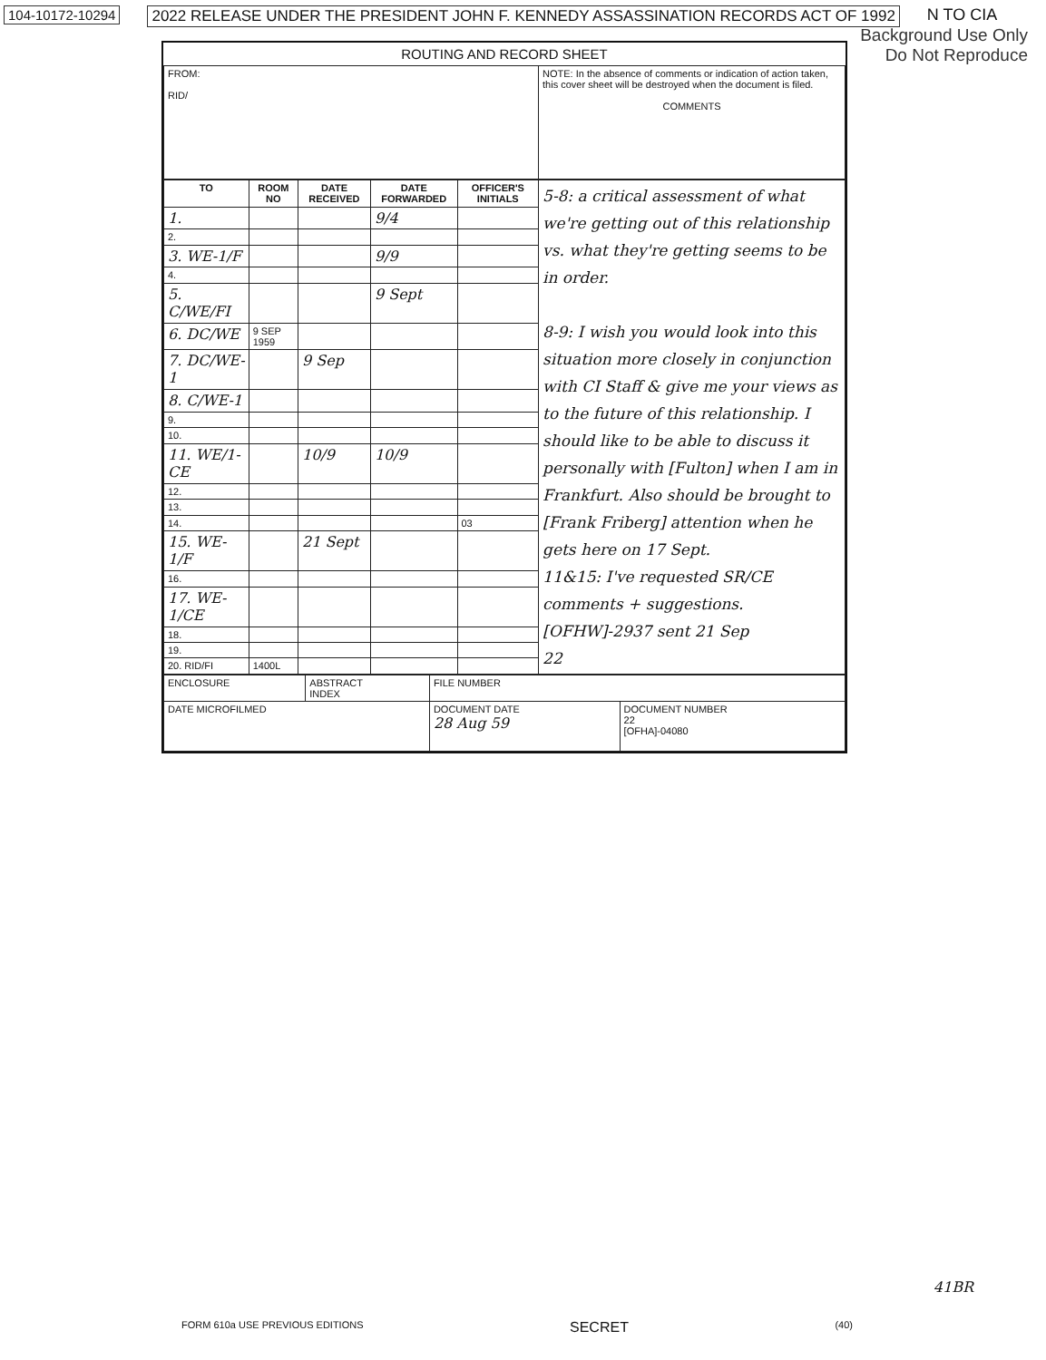104-10172-10294 2022 RELEASE UNDER THE PRESIDENT JOHN F. KENNEDY ASSASSINATION RECORDS ACT OF 1992 N TO CIA
Background Use Only
Do Not Reproduce
ROUTING AND RECORD SHEET
| FROM: RID/ | NOTE: In the absence of comments or indication of action taken, this cover sheet will be destroyed when the document is filed. COMMENTS |
| TO | ROOM NO | DATE RECEIVED | DATE FORWARDED | OFFICER'S INITIALS | 5-8: a critical assessment of what we're getting out of this relationship vs. what they're getting seems to be in order. 8-9: I wish you would look into this situation more closely in conjunction with CI Staff & give me your views as to the future of this relationship. I should like to be able to discuss it personally with [Fulton] when I am in Frankfurt. Also should be brought to [Frank Friberg] attention when he gets here on 17 Sept. 11&15: I've requested SR/CE comments + suggestions. [OFHW]-2937 sent 21 Sep 22 |
| --- | --- | --- | --- | --- | --- |
| 1. | | | 9/4 | | |
| 2. | | | | | |
| 3. WE-1/F | | | 9/9 | | |
| 4. | | | | | |
| 5. C/WE/FI | | | 9 Sept | | |
| 6. DC/WE | 9 SEP 1959 | | | | |
| 7. DC/WE-1 | | 9 Sep | | | |
| 8. C/WE-1 | | | | | |
| 9. | | | | | |
| 10. | | | | | |
| 11. WE/1-CE | | 10/9 | 10/9 | | |
| 12. | | | | | |
| 13. | | | | | |
| 14. | | | | 03 | |
| 15. WE-1/F | | 21 Sept | | | |
| 16. | | | | | |
| 17. WE-1/CE | | | | | |
| 18. | | | | | |
| 19. | | | | | |
| 20. RID/FI | 1400L | | | | |
| ENCLOSURE | ABSTRACT INDEX | FILE NUMBER | |
| DATE MICROFILMED | | DOCUMENT DATE 28 Aug 59 | DOCUMENT NUMBER 22 [OFHA]-04080 |
FORM 610a USE PREVIOUS EDITIONS SECRET (40)
41BR